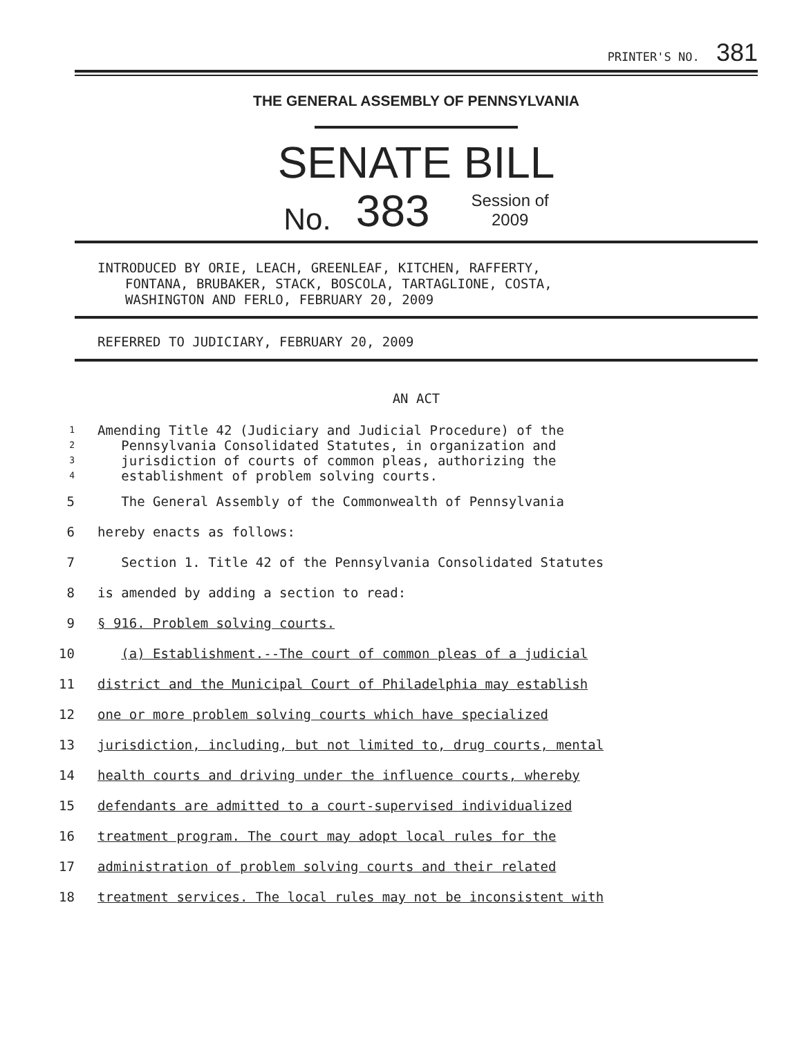PRINTER'S NO. 381
THE GENERAL ASSEMBLY OF PENNSYLVANIA
SENATE BILL
No. 383 Session of
2009
INTRODUCED BY ORIE, LEACH, GREENLEAF, KITCHEN, RAFFERTY,
FONTANA, BRUBAKER, STACK, BOSCOLA, TARTAGLIONE, COSTA,
WASHINGTON AND FERLO, FEBRUARY 20, 2009
REFERRED TO JUDICIARY, FEBRUARY 20, 2009
AN ACT
1 Amending Title 42 (Judiciary and Judicial Procedure) of the
2 Pennsylvania Consolidated Statutes, in organization and
3 jurisdiction of courts of common pleas, authorizing the
4 establishment of problem solving courts.
5 The General Assembly of the Commonwealth of Pennsylvania
6 hereby enacts as follows:
7 Section 1. Title 42 of the Pennsylvania Consolidated Statutes
8 is amended by adding a section to read:
9 § 916. Problem solving courts.
10 (a) Establishment.--The court of common pleas of a judicial
11 district and the Municipal Court of Philadelphia may establish
12 one or more problem solving courts which have specialized
13 jurisdiction, including, but not limited to, drug courts, mental
14 health courts and driving under the influence courts, whereby
15 defendants are admitted to a court-supervised individualized
16 treatment program. The court may adopt local rules for the
17 administration of problem solving courts and their related
18 treatment services. The local rules may not be inconsistent with